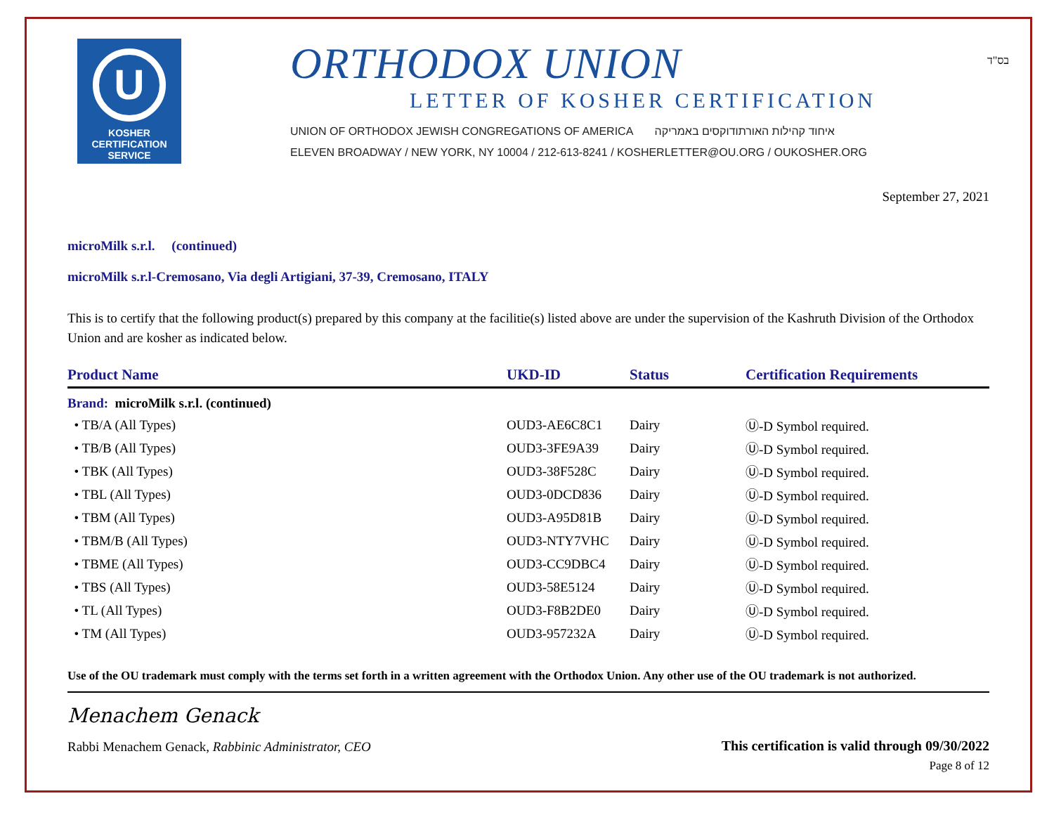U
KOSHER
CERTIFICATION
SERVICE
ORTHODOX UNION
LETTER OF KOSHER CERTIFICATION
UNION OF ORTHODOX JEWISH CONGREGATIONS OF AMERICA איחוד קהילות האורתודוקסים באמריקה
ELEVEN BROADWAY / NEW YORK, NY 10004 / 212-613-8241 / KOSHERLETTER@OU.ORG / OUKOSHER.ORG
בס"ד
September 27, 2021
microMilk s.r.l. (continued)
microMilk s.r.l-Cremosano, Via degli Artigiani, 37-39, Cremosano, ITALY
This is to certify that the following product(s) prepared by this company at the facilitie(s) listed above are under the supervision of the Kashruth Division of the Orthodox Union and are kosher as indicated below.
| Product Name | UKD-ID | Status | Certification Requirements |
| --- | --- | --- | --- |
| Brand: microMilk s.r.l. (continued) | | | |
| • TB/A (All Types) | OUD3-AE6C8C1 | Dairy | Ⓤ-D Symbol required. |
| • TB/B (All Types) | OUD3-3FE9A39 | Dairy | Ⓤ-D Symbol required. |
| • TBK (All Types) | OUD3-38F528C | Dairy | Ⓤ-D Symbol required. |
| • TBL (All Types) | OUD3-0DCD836 | Dairy | Ⓤ-D Symbol required. |
| • TBM (All Types) | OUD3-A95D81B | Dairy | Ⓤ-D Symbol required. |
| • TBM/B (All Types) | OUD3-NTY7VHC | Dairy | Ⓤ-D Symbol required. |
| • TBME (All Types) | OUD3-CC9DBC4 | Dairy | Ⓤ-D Symbol required. |
| • TBS (All Types) | OUD3-58E5124 | Dairy | Ⓤ-D Symbol required. |
| • TL (All Types) | OUD3-F8B2DE0 | Dairy | Ⓤ-D Symbol required. |
| • TM (All Types) | OUD3-957232A | Dairy | Ⓤ-D Symbol required. |
Use of the OU trademark must comply with the terms set forth in a written agreement with the Orthodox Union. Any other use of the OU trademark is not authorized.
Menachem Genack
Rabbi Menachem Genack, Rabbinic Administrator, CEO
This certification is valid through 09/30/2022
Page 8 of 12